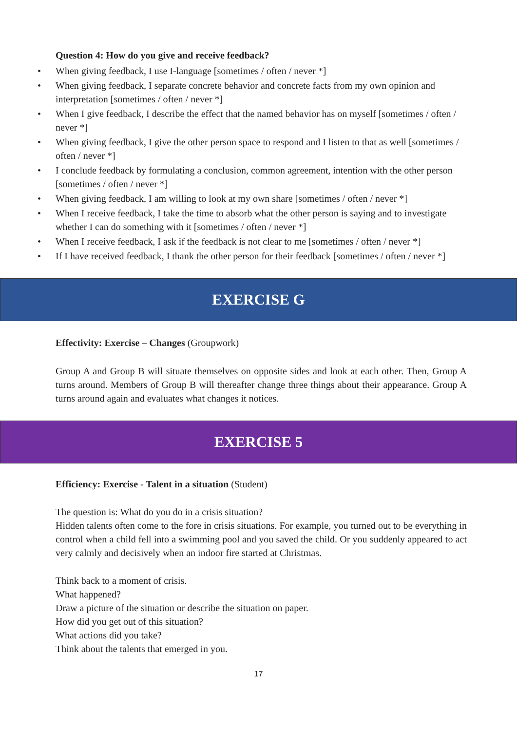Question 4: How do you give and receive feedback?
When giving feedback, I use I-language [sometimes / often / never *]
When giving feedback, I separate concrete behavior and concrete facts from my own opinion and interpretation [sometimes / often / never *]
When I give feedback, I describe the effect that the named behavior has on myself [sometimes / often / never *]
When giving feedback, I give the other person space to respond and I listen to that as well [sometimes / often / never *]
I conclude feedback by formulating a conclusion, common agreement, intention with the other person [sometimes / often / never *]
When giving feedback, I am willing to look at my own share [sometimes / often / never *]
When I receive feedback, I take the time to absorb what the other person is saying and to investigate whether I can do something with it [sometimes / often / never *]
When I receive feedback, I ask if the feedback is not clear to me [sometimes / often / never *]
If I have received feedback, I thank the other person for their feedback [sometimes / often / never *]
EXERCISE G
Effectivity: Exercise – Changes (Groupwork)
Group A and Group B will situate themselves on opposite sides and look at each other. Then, Group A turns around. Members of Group B will thereafter change three things about their appearance. Group A turns around again and evaluates what changes it notices.
EXERCISE 5
Efficiency: Exercise - Talent in a situation (Student)
The question is: What do you do in a crisis situation?
Hidden talents often come to the fore in crisis situations. For example, you turned out to be everything in control when a child fell into a swimming pool and you saved the child. Or you suddenly appeared to act very calmly and decisively when an indoor fire started at Christmas.
Think back to a moment of crisis.
What happened?
Draw a picture of the situation or describe the situation on paper.
How did you get out of this situation?
What actions did you take?
Think about the talents that emerged in you.
17